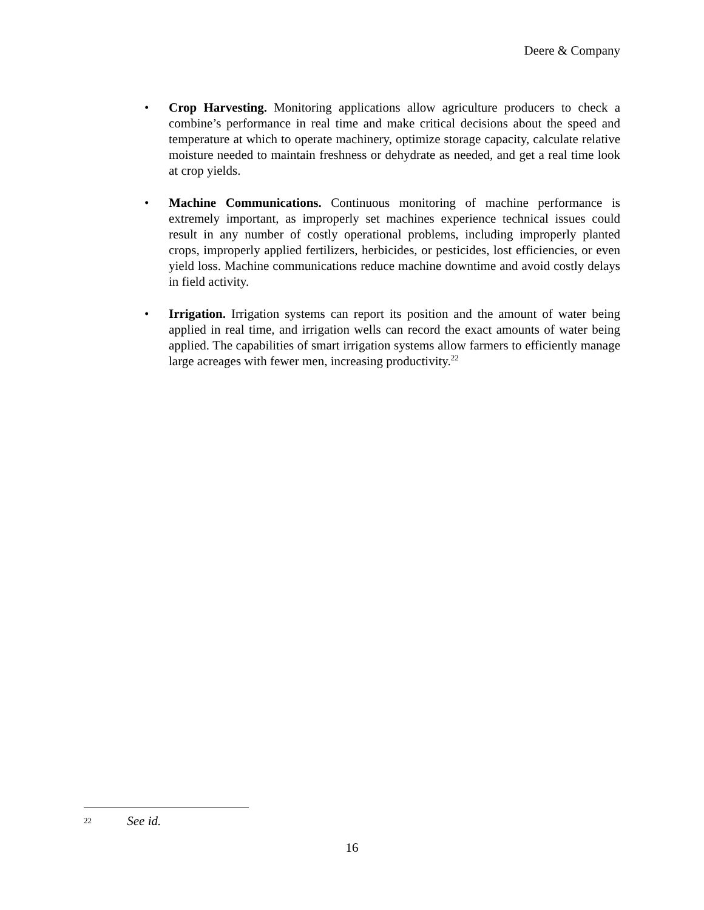Deere & Company
• Crop Harvesting. Monitoring applications allow agriculture producers to check a combine’s performance in real time and make critical decisions about the speed and temperature at which to operate machinery, optimize storage capacity, calculate relative moisture needed to maintain freshness or dehydrate as needed, and get a real time look at crop yields.
• Machine Communications. Continuous monitoring of machine performance is extremely important, as improperly set machines experience technical issues could result in any number of costly operational problems, including improperly planted crops, improperly applied fertilizers, herbicides, or pesticides, lost efficiencies, or even yield loss. Machine communications reduce machine downtime and avoid costly delays in field activity.
• Irrigation. Irrigation systems can report its position and the amount of water being applied in real time, and irrigation wells can record the exact amounts of water being applied. The capabilities of smart irrigation systems allow farmers to efficiently manage large acreages with fewer men, increasing productivity.<sup>22</sup>
22 See id.
16